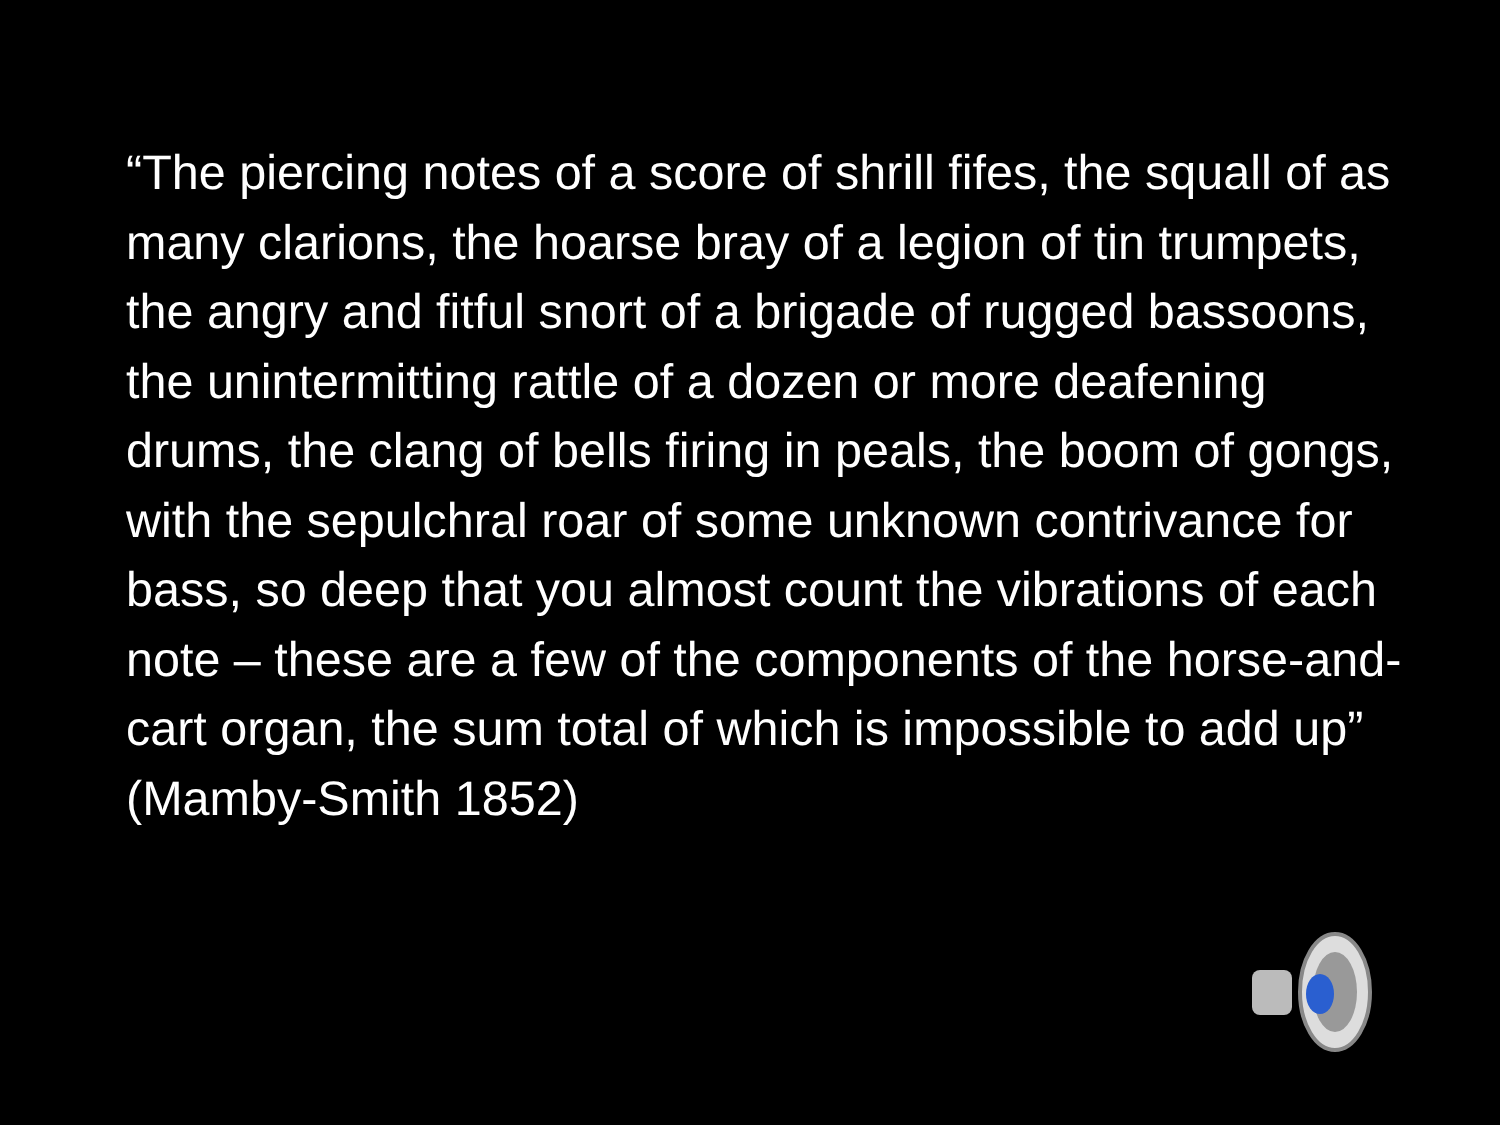“The piercing notes of a score of shrill fifes, the squall of as many clarions, the hoarse bray of a legion of tin trumpets, the angry and fitful snort of a brigade of rugged bassoons, the unintermitting rattle of a dozen or more deafening drums, the clang of bells firing in peals, the boom of gongs, with the sepulchral roar of some unknown contrivance for bass, so deep that you almost count the vibrations of each note – these are a few of the components of the horse-and-cart organ, the sum total of which is impossible to add up” (Mamby-Smith 1852)